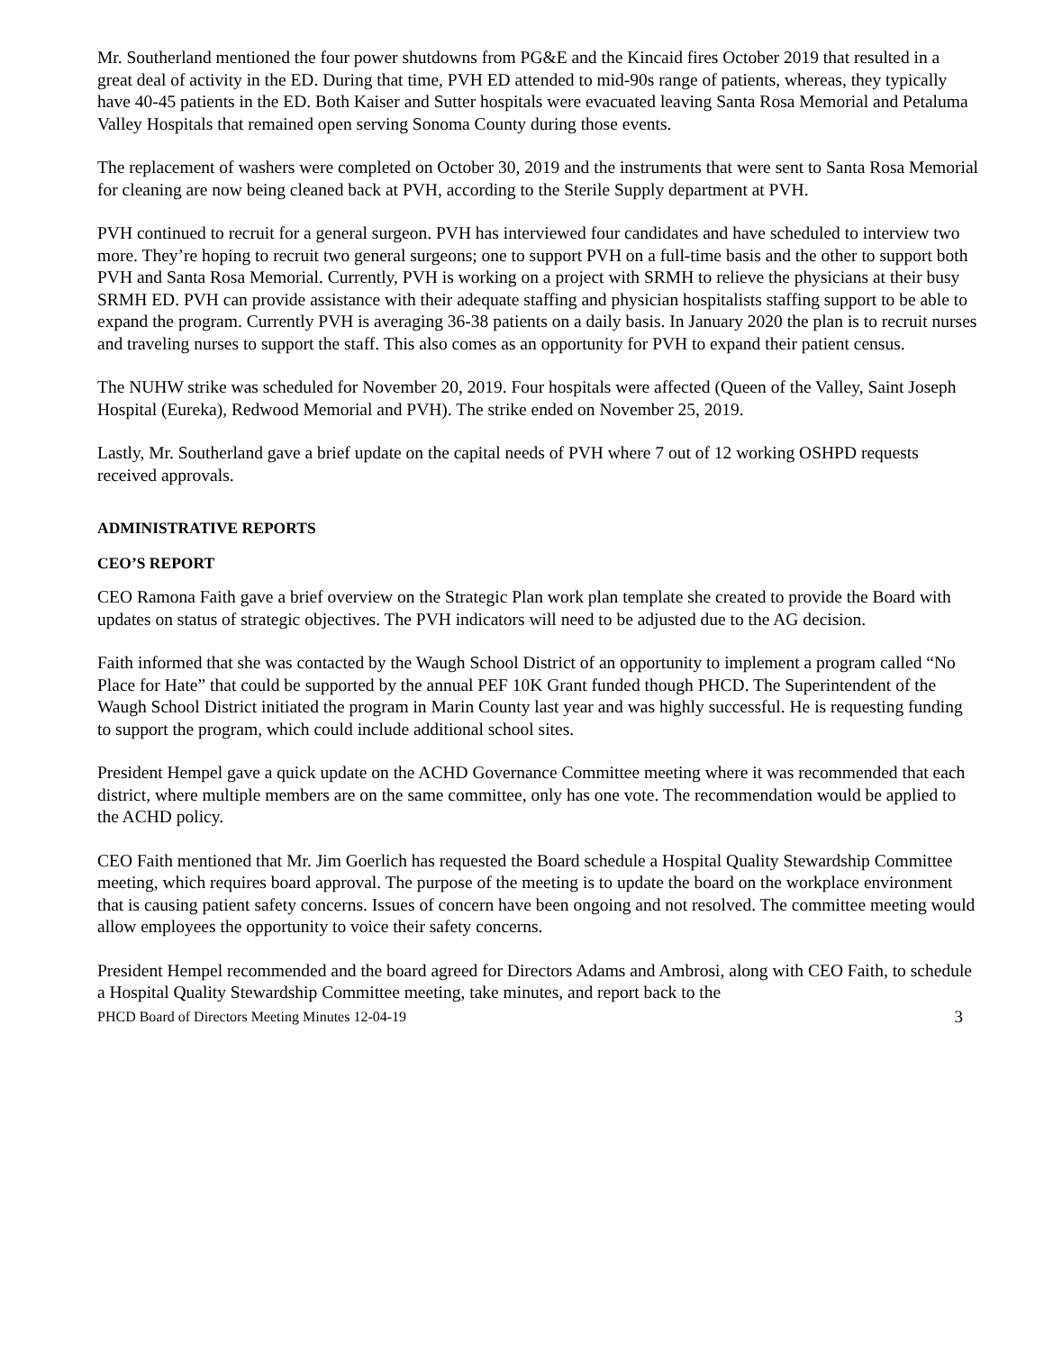Mr. Southerland mentioned the four power shutdowns from PG&E and the Kincaid fires October 2019 that resulted in a great deal of activity in the ED. During that time, PVH ED attended to mid-90s range of patients, whereas, they typically have 40-45 patients in the ED. Both Kaiser and Sutter hospitals were evacuated leaving Santa Rosa Memorial and Petaluma Valley Hospitals that remained open serving Sonoma County during those events.
The replacement of washers were completed on October 30, 2019 and the instruments that were sent to Santa Rosa Memorial for cleaning are now being cleaned back at PVH, according to the Sterile Supply department at PVH.
PVH continued to recruit for a general surgeon. PVH has interviewed four candidates and have scheduled to interview two more. They’re hoping to recruit two general surgeons; one to support PVH on a full-time basis and the other to support both PVH and Santa Rosa Memorial. Currently, PVH is working on a project with SRMH to relieve the physicians at their busy SRMH ED. PVH can provide assistance with their adequate staffing and physician hospitalists staffing support to be able to expand the program. Currently PVH is averaging 36-38 patients on a daily basis. In January 2020 the plan is to recruit nurses and traveling nurses to support the staff. This also comes as an opportunity for PVH to expand their patient census.
The NUHW strike was scheduled for November 20, 2019. Four hospitals were affected (Queen of the Valley, Saint Joseph Hospital (Eureka), Redwood Memorial and PVH). The strike ended on November 25, 2019.
Lastly, Mr. Southerland gave a brief update on the capital needs of PVH where 7 out of 12 working OSHPD requests received approvals.
ADMINISTRATIVE REPORTS
CEO’S REPORT
CEO Ramona Faith gave a brief overview on the Strategic Plan work plan template she created to provide the Board with updates on status of strategic objectives. The PVH indicators will need to be adjusted due to the AG decision.
Faith informed that she was contacted by the Waugh School District of an opportunity to implement a program called “No Place for Hate” that could be supported by the annual PEF 10K Grant funded though PHCD. The Superintendent of the Waugh School District initiated the program in Marin County last year and was highly successful. He is requesting funding to support the program, which could include additional school sites.
President Hempel gave a quick update on the ACHD Governance Committee meeting where it was recommended that each district, where multiple members are on the same committee, only has one vote. The recommendation would be applied to the ACHD policy.
CEO Faith mentioned that Mr. Jim Goerlich has requested the Board schedule a Hospital Quality Stewardship Committee meeting, which requires board approval. The purpose of the meeting is to update the board on the workplace environment that is causing patient safety concerns. Issues of concern have been ongoing and not resolved. The committee meeting would allow employees the opportunity to voice their safety concerns.
President Hempel recommended and the board agreed for Directors Adams and Ambrosi, along with CEO Faith, to schedule a Hospital Quality Stewardship Committee meeting, take minutes, and report back to the
PHCD Board of Directors Meeting Minutes 12-04-19 3